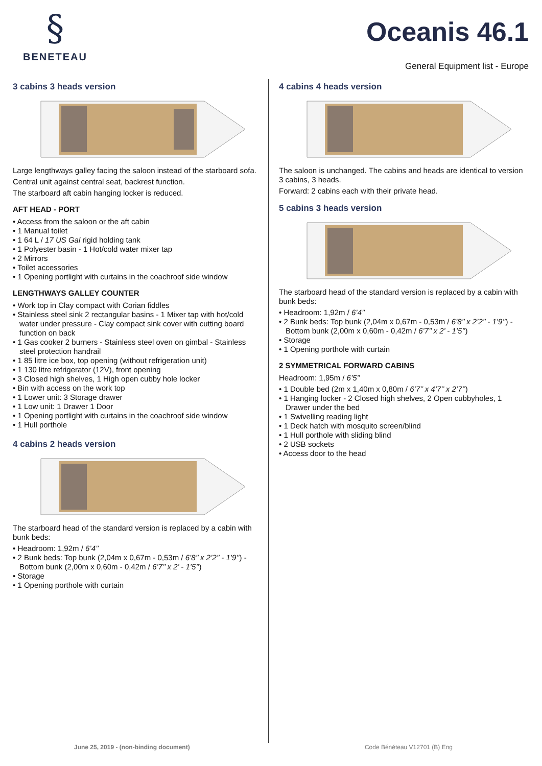§
BENETEAU
Oceanis 46.1
General Equipment list - Europe
3 cabins 3 heads version
Large lengthways galley facing the saloon instead of the starboard sofa.
Central unit against central seat, backrest function.
The starboard aft cabin hanging locker is reduced.
AFT HEAD - PORT
• Access from the saloon or the aft cabin
• 1 Manual toilet
• 1 64 L / 17 US Gal rigid holding tank
• 1 Polyester basin - 1 Hot/cold water mixer tap
• 2 Mirrors
• Toilet accessories
• 1 Opening portlight with curtains in the coachroof side window
LENGTHWAYS GALLEY COUNTER
• Work top in Clay compact with Corian fiddles
• Stainless steel sink 2 rectangular basins - 1 Mixer tap with hot/cold water under pressure - Clay compact sink cover with cutting board function on back
• 1 Gas cooker 2 burners - Stainless steel oven on gimbal - Stainless steel protection handrail
• 1 85 litre ice box, top opening (without refrigeration unit)
• 1 130 litre refrigerator (12V), front opening
• 3 Closed high shelves, 1 High open cubby hole locker
• Bin with access on the work top
• 1 Lower unit: 3 Storage drawer
• 1 Low unit: 1 Drawer 1 Door
• 1 Opening portlight with curtains in the coachroof side window
• 1 Hull porthole
4 cabins 2 heads version
The starboard head of the standard version is replaced by a cabin with bunk beds:
• Headroom: 1,92m / 6’4’’
• 2 Bunk beds: Top bunk (2,04m x 0,67m - 0,53m / 6’8’’ x 2’2’’ - 1’9’’) - Bottom bunk (2,00m x 0,60m - 0,42m / 6’7’’ x 2’ - 1’5’’)
• Storage
• 1 Opening porthole with curtain
4 cabins 4 heads version
The saloon is unchanged. The cabins and heads are identical to version 3 cabins, 3 heads.
Forward: 2 cabins each with their private head.
5 cabins 3 heads version
The starboard head of the standard version is replaced by a cabin with bunk beds:
• Headroom: 1,92m / 6’4’’
• 2 Bunk beds: Top bunk (2,04m x 0,67m - 0,53m / 6’8’’ x 2’2’’ - 1’9’’) - Bottom bunk (2,00m x 0,60m - 0,42m / 6’7’’ x 2’ - 1’5’’)
• Storage
• 1 Opening porthole with curtain
2 SYMMETRICAL FORWARD CABINS
Headroom: 1,95m / 6’5’’
• 1 Double bed (2m x 1,40m x 0,80m / 6’7’’ x 4’7’’ x 2’7’’)
• 1 Hanging locker - 2 Closed high shelves, 2 Open cubbyholes, 1 Drawer under the bed
• 1 Swivelling reading light
• 1 Deck hatch with mosquito screen/blind
• 1 Hull porthole with sliding blind
• 2 USB sockets
• Access door to the head
June 25, 2019 - (non-binding document) Code Bénéteau V12701 (B) Eng